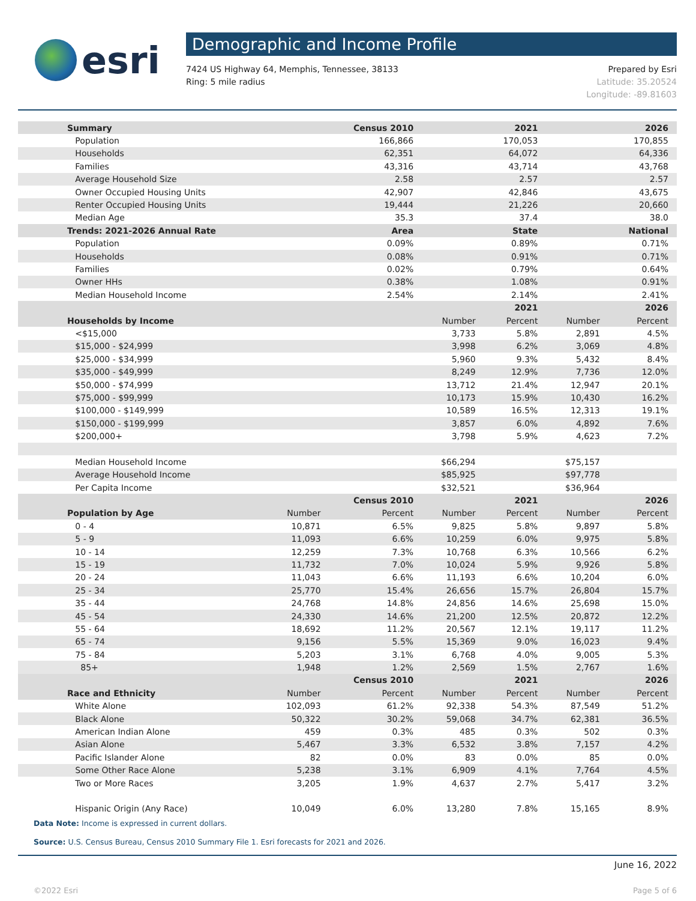esri
Demographic and Income Profile
7424 US Highway 64, Memphis, Tennessee, 38133
Ring: 5 mile radius
Prepared by Esri
Latitude: 35.20524
Longitude: -89.81603
| Summary | | Census 2010 | | 2021 | | 2026 |
| --- | --- | --- | --- | --- | --- | --- |
| Population | | 166,866 | | 170,053 | | 170,855 |
| Households | | 62,351 | | 64,072 | | 64,336 |
| Families | | 43,316 | | 43,714 | | 43,768 |
| Average Household Size | | 2.58 | | 2.57 | | 2.57 |
| Owner Occupied Housing Units | | 42,907 | | 42,846 | | 43,675 |
| Renter Occupied Housing Units | | 19,444 | | 21,226 | | 20,660 |
| Median Age | | 35.3 | | 37.4 | | 38.0 |
| Trends: 2021-2026 Annual Rate | | Area | | State | | National |
| Population | | 0.09% | | 0.89% | | 0.71% |
| Households | | 0.08% | | 0.91% | | 0.71% |
| Families | | 0.02% | | 0.79% | | 0.64% |
| Owner HHs | | 0.38% | | 1.08% | | 0.91% |
| Median Household Income | | 2.54% | | 2.14% | | 2.41% |
| | | | | 2021 | | 2026 |
| Households by Income | | | Number | Percent | Number | Percent |
| <$15,000 | | | 3,733 | 5.8% | 2,891 | 4.5% |
| $15,000 - $24,999 | | | 3,998 | 6.2% | 3,069 | 4.8% |
| $25,000 - $34,999 | | | 5,960 | 9.3% | 5,432 | 8.4% |
| $35,000 - $49,999 | | | 8,249 | 12.9% | 7,736 | 12.0% |
| $50,000 - $74,999 | | | 13,712 | 21.4% | 12,947 | 20.1% |
| $75,000 - $99,999 | | | 10,173 | 15.9% | 10,430 | 16.2% |
| $100,000 - $149,999 | | | 10,589 | 16.5% | 12,313 | 19.1% |
| $150,000 - $199,999 | | | 3,857 | 6.0% | 4,892 | 7.6% |
| $200,000+ | | | 3,798 | 5.9% | 4,623 | 7.2% |
| Median Household Income | | | $66,294 | | $75,157 | |
| Average Household Income | | | $85,925 | | $97,778 | |
| Per Capita Income | | | $32,521 | | $36,964 | |
| | | Census 2010 | | 2021 | | 2026 |
| Population by Age | Number | Percent | Number | Percent | Number | Percent |
| 0 - 4 | 10,871 | 6.5% | 9,825 | 5.8% | 9,897 | 5.8% |
| 5 - 9 | 11,093 | 6.6% | 10,259 | 6.0% | 9,975 | 5.8% |
| 10 - 14 | 12,259 | 7.3% | 10,768 | 6.3% | 10,566 | 6.2% |
| 15 - 19 | 11,732 | 7.0% | 10,024 | 5.9% | 9,926 | 5.8% |
| 20 - 24 | 11,043 | 6.6% | 11,193 | 6.6% | 10,204 | 6.0% |
| 25 - 34 | 25,770 | 15.4% | 26,656 | 15.7% | 26,804 | 15.7% |
| 35 - 44 | 24,768 | 14.8% | 24,856 | 14.6% | 25,698 | 15.0% |
| 45 - 54 | 24,330 | 14.6% | 21,200 | 12.5% | 20,872 | 12.2% |
| 55 - 64 | 18,692 | 11.2% | 20,567 | 12.1% | 19,117 | 11.2% |
| 65 - 74 | 9,156 | 5.5% | 15,369 | 9.0% | 16,023 | 9.4% |
| 75 - 84 | 5,203 | 3.1% | 6,768 | 4.0% | 9,005 | 5.3% |
| 85+ | 1,948 | 1.2% | 2,569 | 1.5% | 2,767 | 1.6% |
| | | Census 2010 | | 2021 | | 2026 |
| Race and Ethnicity | Number | Percent | Number | Percent | Number | Percent |
| White Alone | 102,093 | 61.2% | 92,338 | 54.3% | 87,549 | 51.2% |
| Black Alone | 50,322 | 30.2% | 59,068 | 34.7% | 62,381 | 36.5% |
| American Indian Alone | 459 | 0.3% | 485 | 0.3% | 502 | 0.3% |
| Asian Alone | 5,467 | 3.3% | 6,532 | 3.8% | 7,157 | 4.2% |
| Pacific Islander Alone | 82 | 0.0% | 83 | 0.0% | 85 | 0.0% |
| Some Other Race Alone | 5,238 | 3.1% | 6,909 | 4.1% | 7,764 | 4.5% |
| Two or More Races | 3,205 | 1.9% | 4,637 | 2.7% | 5,417 | 3.2% |
| Hispanic Origin (Any Race) | 10,049 | 6.0% | 13,280 | 7.8% | 15,165 | 8.9% |
Data Note: Income is expressed in current dollars.
Source: U.S. Census Bureau, Census 2010 Summary File 1. Esri forecasts for 2021 and 2026.
June 16, 2022
©2022 Esri Page 5 of 6